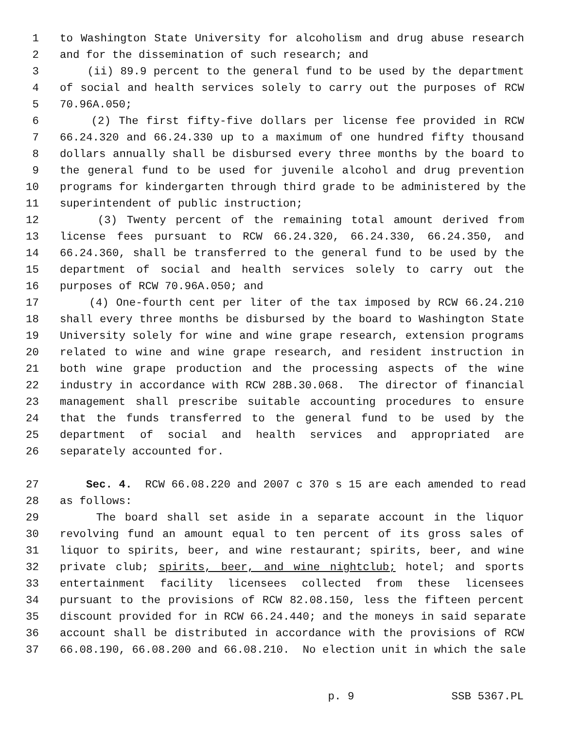1 to Washington State University for alcoholism and drug abuse research
2 and for the dissemination of such research; and
3 (ii) 89.9 percent to the general fund to be used by the department
4 of social and health services solely to carry out the purposes of RCW
5 70.96A.050;
6 (2) The first fifty-five dollars per license fee provided in RCW
7 66.24.320 and 66.24.330 up to a maximum of one hundred fifty thousand
8 dollars annually shall be disbursed every three months by the board to
9 the general fund to be used for juvenile alcohol and drug prevention
10 programs for kindergarten through third grade to be administered by the
11 superintendent of public instruction;
12 (3) Twenty percent of the remaining total amount derived from
13 license fees pursuant to RCW 66.24.320, 66.24.330, 66.24.350, and
14 66.24.360, shall be transferred to the general fund to be used by the
15 department of social and health services solely to carry out the
16 purposes of RCW 70.96A.050; and
17 (4) One-fourth cent per liter of the tax imposed by RCW 66.24.210
18 shall every three months be disbursed by the board to Washington State
19 University solely for wine and wine grape research, extension programs
20 related to wine and wine grape research, and resident instruction in
21 both wine grape production and the processing aspects of the wine
22 industry in accordance with RCW 28B.30.068. The director of financial
23 management shall prescribe suitable accounting procedures to ensure
24 that the funds transferred to the general fund to be used by the
25 department of social and health services and appropriated are
26 separately accounted for.
27 Sec. 4. RCW 66.08.220 and 2007 c 370 s 15 are each amended to read
28 as follows:
29 The board shall set aside in a separate account in the liquor
30 revolving fund an amount equal to ten percent of its gross sales of
31 liquor to spirits, beer, and wine restaurant; spirits, beer, and wine
32 private club; spirits, beer, and wine nightclub; hotel; and sports
33 entertainment facility licensees collected from these licensees
34 pursuant to the provisions of RCW 82.08.150, less the fifteen percent
35 discount provided for in RCW 66.24.440; and the moneys in said separate
36 account shall be distributed in accordance with the provisions of RCW
37 66.08.190, 66.08.200 and 66.08.210. No election unit in which the sale
p. 9 SSB 5367.PL